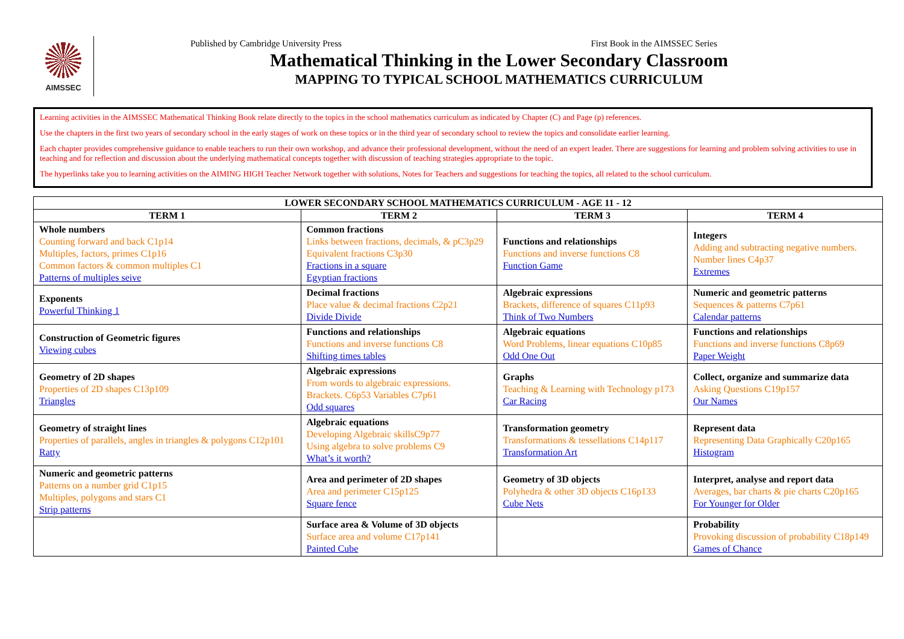AIMSSEC
Published by Cambridge University Press First Book in the AIMSSEC Series
Mathematical Thinking in the Lower Secondary Classroom
MAPPING TO TYPICAL SCHOOL MATHEMATICS CURRICULUM
Learning activities in the AIMSSEC Mathematical Thinking Book relate directly to the topics in the school mathematics curriculum as indicated by Chapter (C) and Page (p) references.
Use the chapters in the first two years of secondary school in the early stages of work on these topics or in the third year of secondary school to review the topics and consolidate earlier learning.
Each chapter provides comprehensive guidance to enable teachers to run their own workshop, and advance their professional development, without the need of an expert leader. There are suggestions for learning and problem solving activities to use in teaching and for reflection and discussion about the underlying mathematical concepts together with discussion of teaching strategies appropriate to the topic.
The hyperlinks take you to learning activities on the AIMING HIGH Teacher Network together with solutions, Notes for Teachers and suggestions for teaching the topics, all related to the school curriculum.
| LOWER SECONDARY SCHOOL MATHEMATICS CURRICULUM - AGE 11 - 12 | | | |
| --- | --- | --- | --- |
| TERM 1 | TERM 2 | TERM 3 | TERM 4 |
| Whole numbers Counting forward and back C1p14 Multiples, factors, primes C1p16 Common factors & common multiples C1 Patterns of multiples seive | Common fractions Links between fractions, decimals, & pC3p29 Equivalent fractions C3p30 Fractions in a square Egyptian fractions | Functions and relationships Functions and inverse functions C8 Function Game | Integers Adding and subtracting negative numbers. Number lines C4p37 Extremes |
| Exponents Powerful Thinking 1 | Decimal fractions Place value & decimal fractions C2p21 Divide Divide | Algebraic expressions Brackets, difference of squares C11p93 Think of Two Numbers | Numeric and geometric patterns Sequences & patterns C7p61 Calendar patterns |
| Construction of Geometric figures Viewing cubes | Functions and relationships Functions and inverse functions C8 Shifting times tables | Algebraic equations Word Problems, linear equations C10p85 Odd One Out | Functions and relationships Functions and inverse functions C8p69 Paper Weight |
| Geometry of 2D shapes Properties of 2D shapes C13p109 Triangles | Algebraic expressions From words to algebraic expressions. Brackets. C6p53 Variables C7p61 Odd squares | Graphs Teaching & Learning with Technology p173 Car Racing | Collect, organize and summarize data Asking Questions C19p157 Our Names |
| Geometry of straight lines Properties of parallels, angles in triangles & polygons C12p101 Ratty | Algebraic equations Developing Algebraic skillsC9p77 Using algebra to solve problems C9 What’s it worth? | Transformation geometry Transformations & tessellations C14p117 Transformation Art | Represent data Representing Data Graphically C20p165 Histogram |
| Numeric and geometric patterns Patterns on a number grid C1p15 Multiples, polygons and stars C1 Strip patterns | Area and perimeter of 2D shapes Area and perimeter C15p125 Square fence | Geometry of 3D objects Polyhedra & other 3D objects C16p133 Cube Nets | Interpret, analyse and report data Averages, bar charts & pie charts C20p165 For Younger for Older |
| | Surface area & Volume of 3D objects Surface area and volume C17p141 Painted Cube | | Probability Provoking discussion of probability C18p149 Games of Chance |